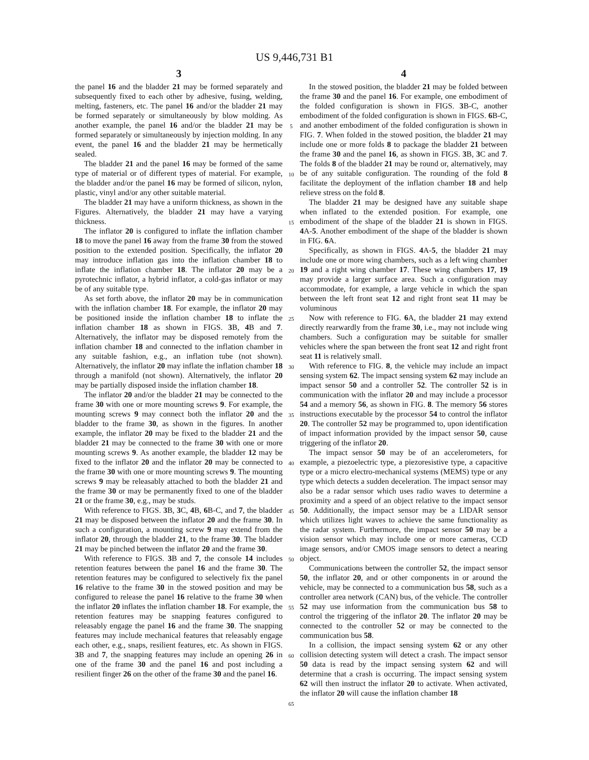US 9,446,731 B1
3
the panel 16 and the bladder 21 may be formed separately and subsequently fixed to each other by adhesive, fusing, welding, melting, fasteners, etc. The panel 16 and/or the bladder 21 may be formed separately or simultaneously by blow molding. As another example, the panel 16 and/or the bladder 21 may be formed separately or simultaneously by injection molding. In any event, the panel 16 and the bladder 21 may be hermetically sealed.
The bladder 21 and the panel 16 may be formed of the same type of material or of different types of material. For example, the bladder and/or the panel 16 may be formed of silicon, nylon, plastic, vinyl and/or any other suitable material.
The bladder 21 may have a uniform thickness, as shown in the Figures. Alternatively, the bladder 21 may have a varying thickness.
The inflator 20 is configured to inflate the inflation chamber 18 to move the panel 16 away from the frame 30 from the stowed position to the extended position. Specifically, the inflator 20 may introduce inflation gas into the inflation chamber 18 to inflate the inflation chamber 18. The inflator 20 may be a pyrotechnic inflator, a hybrid inflator, a cold-gas inflator or may be of any suitable type.
As set forth above, the inflator 20 may be in communication with the inflation chamber 18. For example, the inflator 20 may be positioned inside the inflation chamber 18 to inflate the inflation chamber 18 as shown in FIGS. 3 B, 4 B and 7. Alternatively, the inflator may be disposed remotely from the inflation chamber 18 and connected to the inflation chamber in any suitable fashion, e.g., an inflation tube (not shown). Alternatively, the inflator 20 may inflate the inflation chamber 18 through a manifold (not shown). Alternatively, the inflator 20 may be partially disposed inside the inflation chamber 18.
The inflator 20 and/or the bladder 21 may be connected to the frame 30 with one or more mounting screws 9. For example, the mounting screws 9 may connect both the inflator 20 and the bladder to the frame 30, as shown in the figures. In another example, the inflator 20 may be fixed to the bladder 21 and the bladder 21 may be connected to the frame 30 with one or more mounting screws 9. As another example, the bladder 12 may be fixed to the inflator 20 and the inflator 20 may be connected to the frame 30 with one or more mounting screws 9. The mounting screws 9 may be releasably attached to both the bladder 21 and the frame 30 or may be permanently fixed to one of the bladder 21 or the frame 30, e.g., may be studs.
With reference to FIGS. 3 B, 3 C, 4 B, 6 B-C, and 7, the bladder 21 may be disposed between the inflator 20 and the frame 30. In such a configuration, a mounting screw 9 may extend from the inflator 20, through the bladder 21, to the frame 30. The bladder 21 may be pinched between the inflator 20 and the frame 30.
With reference to FIGS. 3 B and 7, the console 14 includes retention features between the panel 16 and the frame 30. The retention features may be configured to selectively fix the panel 16 relative to the frame 30 in the stowed position and may be configured to release the panel 16 relative to the frame 30 when the inflator 20 inflates the inflation chamber 18. For example, the retention features may be snapping features configured to releasably engage the panel 16 and the frame 30. The snapping features may include mechanical features that releasably engage each other, e.g., snaps, resilient features, etc. As shown in FIGS. 3 B and 7, the snapping features may include an opening 26 in one of the frame 30 and the panel 16 and post including a resilient finger 26 on the other of the frame 30 and the panel 16.
5
10
15
20
25
30
35
40
45
50
55
60
65
4
In the stowed position, the bladder 21 may be folded between the frame 30 and the panel 16. For example, one embodiment of the folded configuration is shown in FIGS. 3 B-C, another embodiment of the folded configuration is shown in FIGS. 6 B-C, and another embodiment of the folded configuration is shown in FIG. 7. When folded in the stowed position, the bladder 21 may include one or more folds 8 to package the bladder 21 between the frame 30 and the panel 16, as shown in FIGS. 3 B, 3 C and 7. The folds 8 of the bladder 21 may be round or, alternatively, may be of any suitable configuration. The rounding of the fold 8 facilitate the deployment of the inflation chamber 18 and help relieve stress on the fold 8.
The bladder 21 may be designed have any suitable shape when inflated to the extended position. For example, one embodiment of the shape of the bladder 21 is shown in FIGS. 4 A-5. Another embodiment of the shape of the bladder is shown in FIG. 6 A.
Specifically, as shown in FIGS. 4 A-5, the bladder 21 may include one or more wing chambers, such as a left wing chamber 19 and a right wing chamber 17. These wing chambers 17, 19 may provide a larger surface area. Such a configuration may accommodate, for example, a large vehicle in which the span between the left front seat 12 and right front seat 11 may be voluminous
Now with reference to FIG. 6 A, the bladder 21 may extend directly rearwardly from the frame 30, i.e., may not include wing chambers. Such a configuration may be suitable for smaller vehicles where the span between the front seat 12 and right front seat 11 is relatively small.
With reference to FIG. 8, the vehicle may include an impact sensing system 62. The impact sensing system 62 may include an impact sensor 50 and a controller 52. The controller 52 is in communication with the inflator 20 and may include a processor 54 and a memory 56, as shown in FIG. 8. The memory 56 stores instructions executable by the processor 54 to control the inflator 20. The controller 52 may be programmed to, upon identification of impact information provided by the impact sensor 50, cause triggering of the inflator 20.
The impact sensor 50 may be of an accelerometers, for example, a piezoelectric type, a piezoresistive type, a capacitive type or a micro electro-mechanical systems (MEMS) type or any type which detects a sudden deceleration. The impact sensor may also be a radar sensor which uses radio waves to determine a proximity and a speed of an object relative to the impact sensor 50. Additionally, the impact sensor may be a LIDAR sensor which utilizes light waves to achieve the same functionality as the radar system. Furthermore, the impact sensor 50 may be a vision sensor which may include one or more cameras, CCD image sensors, and/or CMOS image sensors to detect a nearing object.
Communications between the controller 52, the impact sensor 50, the inflator 20, and or other components in or around the vehicle, may be connected to a communication bus 58, such as a controller area network (CAN) bus, of the vehicle. The controller 52 may use information from the communication bus 58 to control the triggering of the inflator 20. The inflator 20 may be connected to the controller 52 or may be connected to the communication bus 58.
In a collision, the impact sensing system 62 or any other collision detecting system will detect a crash. The impact sensor 50 data is read by the impact sensing system 62 and will determine that a crash is occurring. The impact sensing system 62 will then instruct the inflator 20 to activate. When activated, the inflator 20 will cause the inflation chamber 18